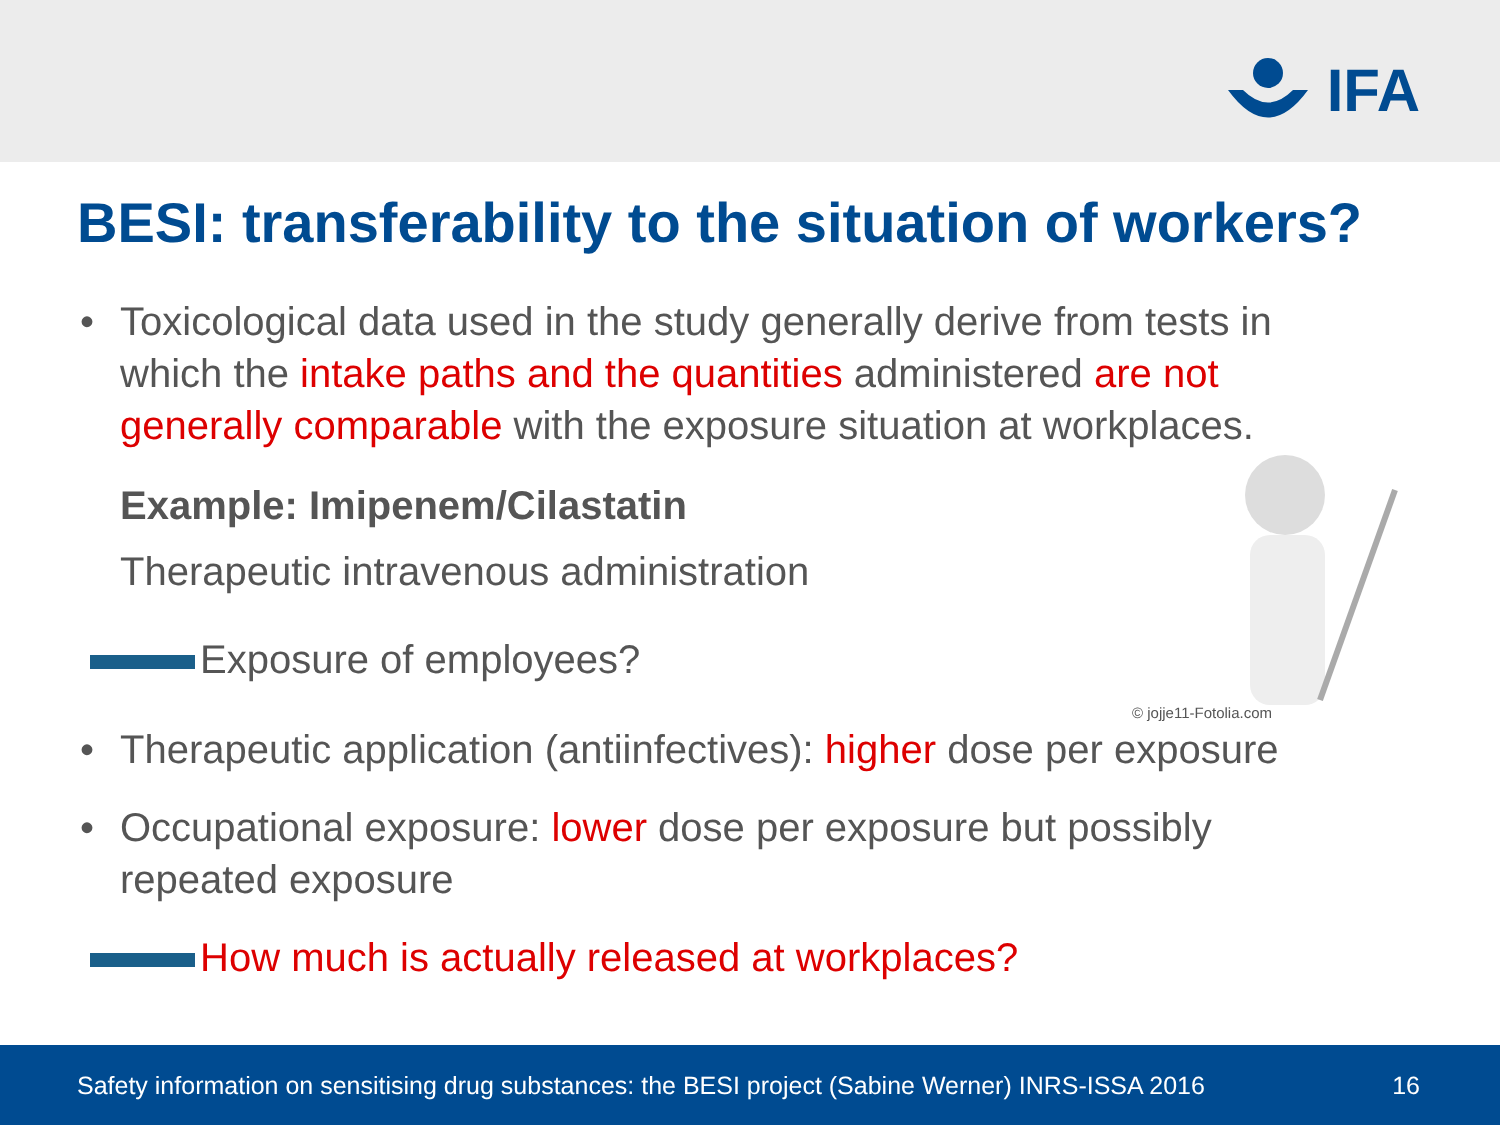IFA
BESI: transferability to the situation of workers?
• Toxicological data used in the study generally derive from tests in which the intake paths and the quantities administered are not generally comparable with the exposure situation at workplaces.
Example: Imipenem/Cilastatin
Therapeutic intravenous administration
Exposure of employees?
• Therapeutic application (antiinfectives): higher dose per exposure
• Occupational exposure: lower dose per exposure but possibly repeated exposure
How much is actually released at workplaces?
© jojje11-Fotolia.com
Safety information on sensitising drug substances: the BESI project (Sabine Werner) INRS-ISSA 2016 16